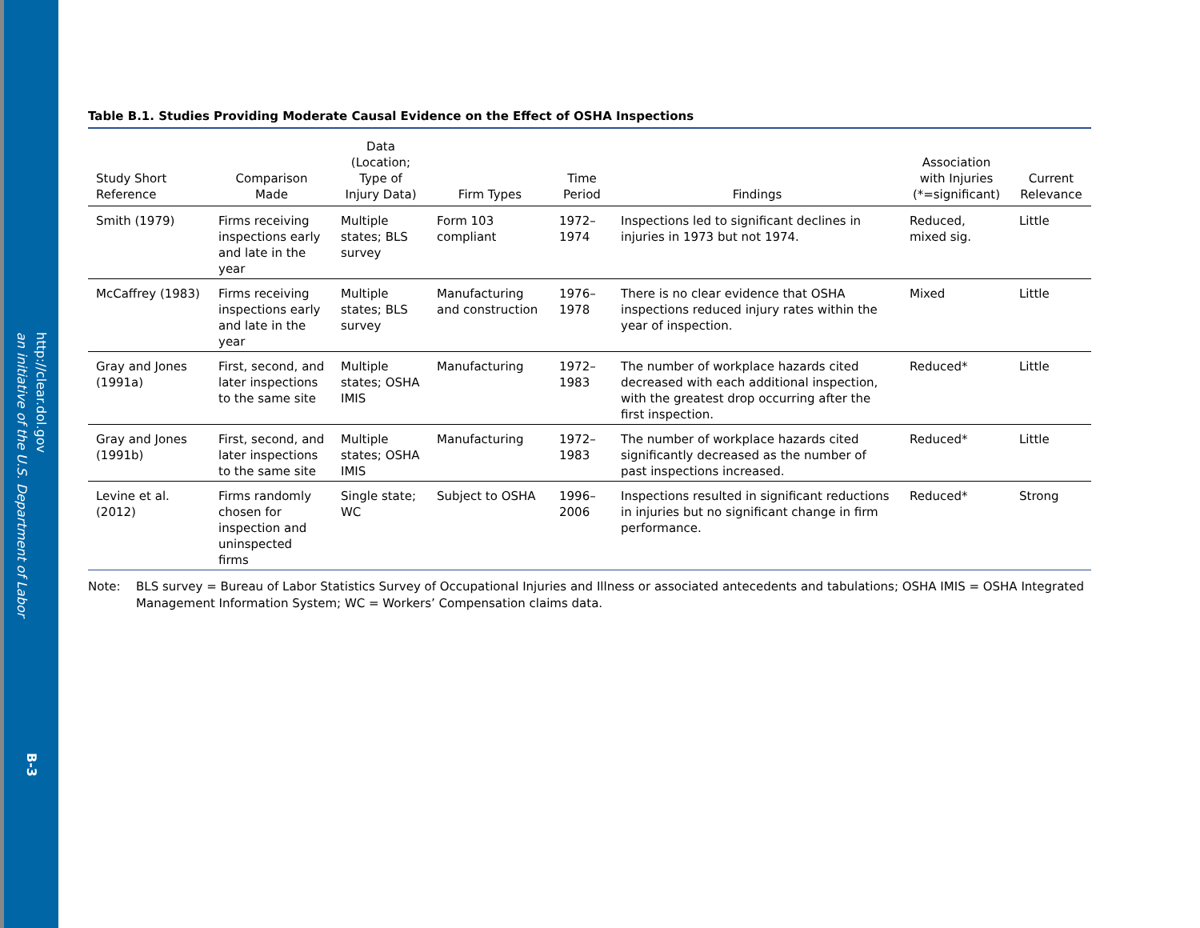http://clear.dol.gov
an initiative of the U.S. Department of Labor
B-3
Table B.1. Studies Providing Moderate Causal Evidence on the Effect of OSHA Inspections
| Study Short Reference | Comparison Made | Data (Location; Type of Injury Data) | Firm Types | Time Period | Findings | Association with Injuries (*=significant) | Current Relevance |
| --- | --- | --- | --- | --- | --- | --- | --- |
| Smith (1979) | Firms receiving inspections early and late in the year | Multiple states; BLS survey | Form 103 compliant | 1972–1974 | Inspections led to significant declines in injuries in 1973 but not 1974. | Reduced, mixed sig. | Little |
| McCaffrey (1983) | Firms receiving inspections early and late in the year | Multiple states; BLS survey | Manufacturing and construction | 1976–1978 | There is no clear evidence that OSHA inspections reduced injury rates within the year of inspection. | Mixed | Little |
| Gray and Jones (1991a) | First, second, and later inspections to the same site | Multiple states; OSHA IMIS | Manufacturing | 1972–1983 | The number of workplace hazards cited decreased with each additional inspection, with the greatest drop occurring after the first inspection. | Reduced* | Little |
| Gray and Jones (1991b) | First, second, and later inspections to the same site | Multiple states; OSHA IMIS | Manufacturing | 1972–1983 | The number of workplace hazards cited significantly decreased as the number of past inspections increased. | Reduced* | Little |
| Levine et al. (2012) | Firms randomly chosen for inspection and uninspected firms | Single state; WC | Subject to OSHA | 1996–2006 | Inspections resulted in significant reductions in injuries but no significant change in firm performance. | Reduced* | Strong |
Note: BLS survey = Bureau of Labor Statistics Survey of Occupational Injuries and Illness or associated antecedents and tabulations; OSHA IMIS = OSHA Integrated Management Information System; WC = Workers’ Compensation claims data.